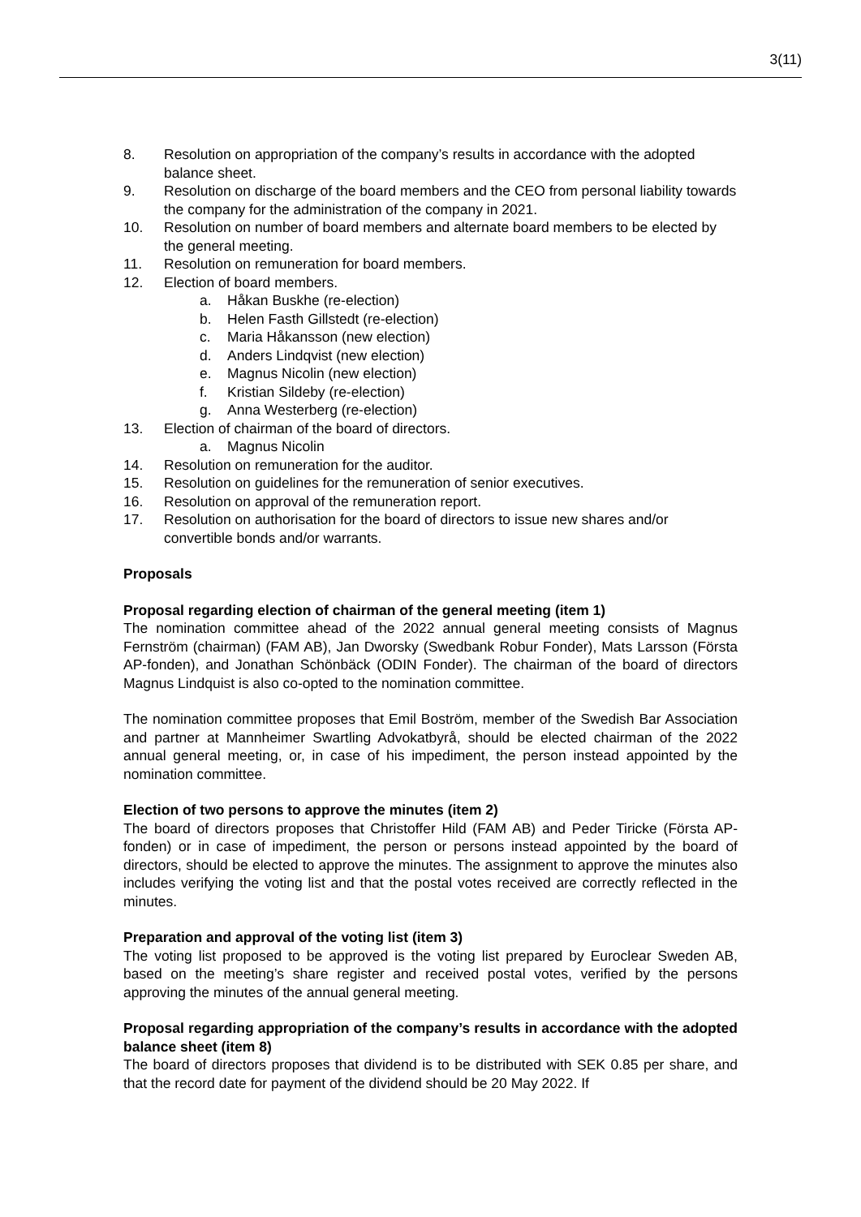3(11)
8. Resolution on appropriation of the company’s results in accordance with the adopted balance sheet.
9. Resolution on discharge of the board members and the CEO from personal liability towards the company for the administration of the company in 2021.
10. Resolution on number of board members and alternate board members to be elected by the general meeting.
11. Resolution on remuneration for board members.
12. Election of board members.
a. Håkan Buskhe (re-election)
b. Helen Fasth Gillstedt (re-election)
c. Maria Håkansson (new election)
d. Anders Lindqvist (new election)
e. Magnus Nicolin (new election)
f. Kristian Sildeby (re-election)
g. Anna Westerberg (re-election)
13. Election of chairman of the board of directors.
a. Magnus Nicolin
14. Resolution on remuneration for the auditor.
15. Resolution on guidelines for the remuneration of senior executives.
16. Resolution on approval of the remuneration report.
17. Resolution on authorisation for the board of directors to issue new shares and/or convertible bonds and/or warrants.
Proposals
Proposal regarding election of chairman of the general meeting (item 1)
The nomination committee ahead of the 2022 annual general meeting consists of Magnus Fernström (chairman) (FAM AB), Jan Dworsky (Swedbank Robur Fonder), Mats Larsson (Första AP-fonden), and Jonathan Schönbäck (ODIN Fonder). The chairman of the board of directors Magnus Lindquist is also co-opted to the nomination committee.
The nomination committee proposes that Emil Boström, member of the Swedish Bar Association and partner at Mannheimer Swartling Advokatbyrå, should be elected chairman of the 2022 annual general meeting, or, in case of his impediment, the person instead appointed by the nomination committee.
Election of two persons to approve the minutes (item 2)
The board of directors proposes that Christoffer Hild (FAM AB) and Peder Tiricke (Första AP-fonden) or in case of impediment, the person or persons instead appointed by the board of directors, should be elected to approve the minutes. The assignment to approve the minutes also includes verifying the voting list and that the postal votes received are correctly reflected in the minutes.
Preparation and approval of the voting list (item 3)
The voting list proposed to be approved is the voting list prepared by Euroclear Sweden AB, based on the meeting’s share register and received postal votes, verified by the persons approving the minutes of the annual general meeting.
Proposal regarding appropriation of the company’s results in accordance with the adopted balance sheet (item 8)
The board of directors proposes that dividend is to be distributed with SEK 0.85 per share, and that the record date for payment of the dividend should be 20 May 2022. If